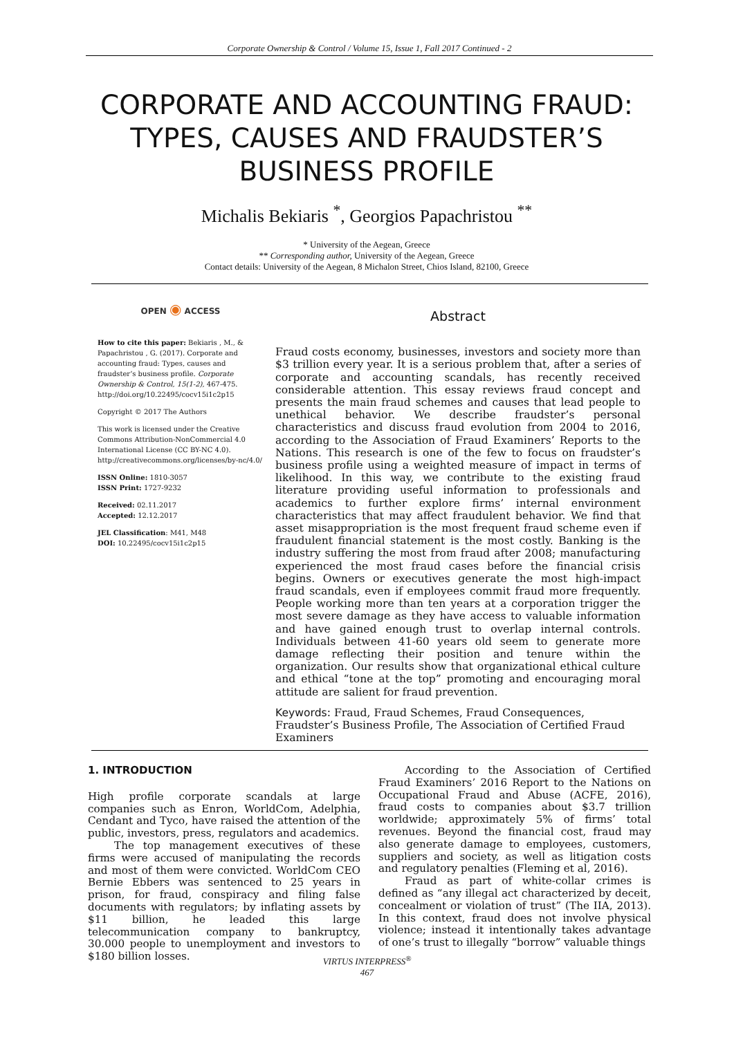Corporate Ownership & Control / Volume 15, Issue 1, Fall 2017 Continued - 2
CORPORATE AND ACCOUNTING FRAUD: TYPES, CAUSES AND FRAUDSTER’S BUSINESS PROFILE
Michalis Bekiaris <sup>*</sup>, Georgios Papachristou <sup>**</sup>
* University of the Aegean, Greece
** Corresponding author, University of the Aegean, Greece
Contact details: University of the Aegean, 8 Michalon Street, Chios Island, 82100, Greece
OPEN ◉ ACCESS
How to cite this paper: Bekiaris , M., & Papachristou , G. (2017). Corporate and accounting fraud: Types, causes and fraudster’s business profile. Corporate Ownership & Control, 15(1-2), 467-475. http://doi.org/10.22495/cocv15i1c2p15
Copyright © 2017 The Authors
This work is licensed under the Creative Commons Attribution-NonCommercial 4.0 International License (CC BY-NC 4.0). http://creativecommons.org/licenses/by-nc/4.0/
ISSN Online: 1810-3057
ISSN Print: 1727-9232
Received: 02.11.2017
Accepted: 12.12.2017
JEL Classification: M41, M48
DOI: 10.22495/cocv15i1c2p15
Abstract
Fraud costs economy, businesses, investors and society more than $3 trillion every year. It is a serious problem that, after a series of corporate and accounting scandals, has recently received considerable attention. This essay reviews fraud concept and presents the main fraud schemes and causes that lead people to unethical behavior. We describe fraudster’s personal characteristics and discuss fraud evolution from 2004 to 2016, according to the Association of Fraud Examiners’ Reports to the Nations. This research is one of the few to focus on fraudster’s business profile using a weighted measure of impact in terms of likelihood. In this way, we contribute to the existing fraud literature providing useful information to professionals and academics to further explore firms’ internal environment characteristics that may affect fraudulent behavior. We find that asset misappropriation is the most frequent fraud scheme even if fraudulent financial statement is the most costly. Banking is the industry suffering the most from fraud after 2008; manufacturing experienced the most fraud cases before the financial crisis begins. Owners or executives generate the most high-impact fraud scandals, even if employees commit fraud more frequently. People working more than ten years at a corporation trigger the most severe damage as they have access to valuable information and have gained enough trust to overlap internal controls. Individuals between 41-60 years old seem to generate more damage reflecting their position and tenure within the organization. Our results show that organizational ethical culture and ethical “tone at the top” promoting and encouraging moral attitude are salient for fraud prevention.
Keywords: Fraud, Fraud Schemes, Fraud Consequences, Fraudster’s Business Profile, The Association of Certified Fraud Examiners
1. INTRODUCTION
High profile corporate scandals at large companies such as Enron, WorldCom, Adelphia, Cendant and Tyco, have raised the attention of the public, investors, press, regulators and academics.
The top management executives of these firms were accused of manipulating the records and most of them were convicted. WorldCom CEO Bernie Ebbers was sentenced to 25 years in prison, for fraud, conspiracy and filing false documents with regulators; by inflating assets by $11 billion, he leaded this large telecommunication company to bankruptcy, 30.000 people to unemployment and investors to $180 billion losses.
According to the Association of Certified Fraud Examiners’ 2016 Report to the Nations on Occupational Fraud and Abuse (ACFE, 2016), fraud costs to companies about $3.7 trillion worldwide; approximately 5% of firms’ total revenues. Beyond the financial cost, fraud may also generate damage to employees, customers, suppliers and society, as well as litigation costs and regulatory penalties (Fleming et al, 2016).
Fraud as part of white-collar crimes is defined as “any illegal act characterized by deceit, concealment or violation of trust” (The IIA, 2013). In this context, fraud does not involve physical violence; instead it intentionally takes advantage of one’s trust to illegally “borrow” valuable things
VIRTUS INTERPRESS<sup>®</sup>
467